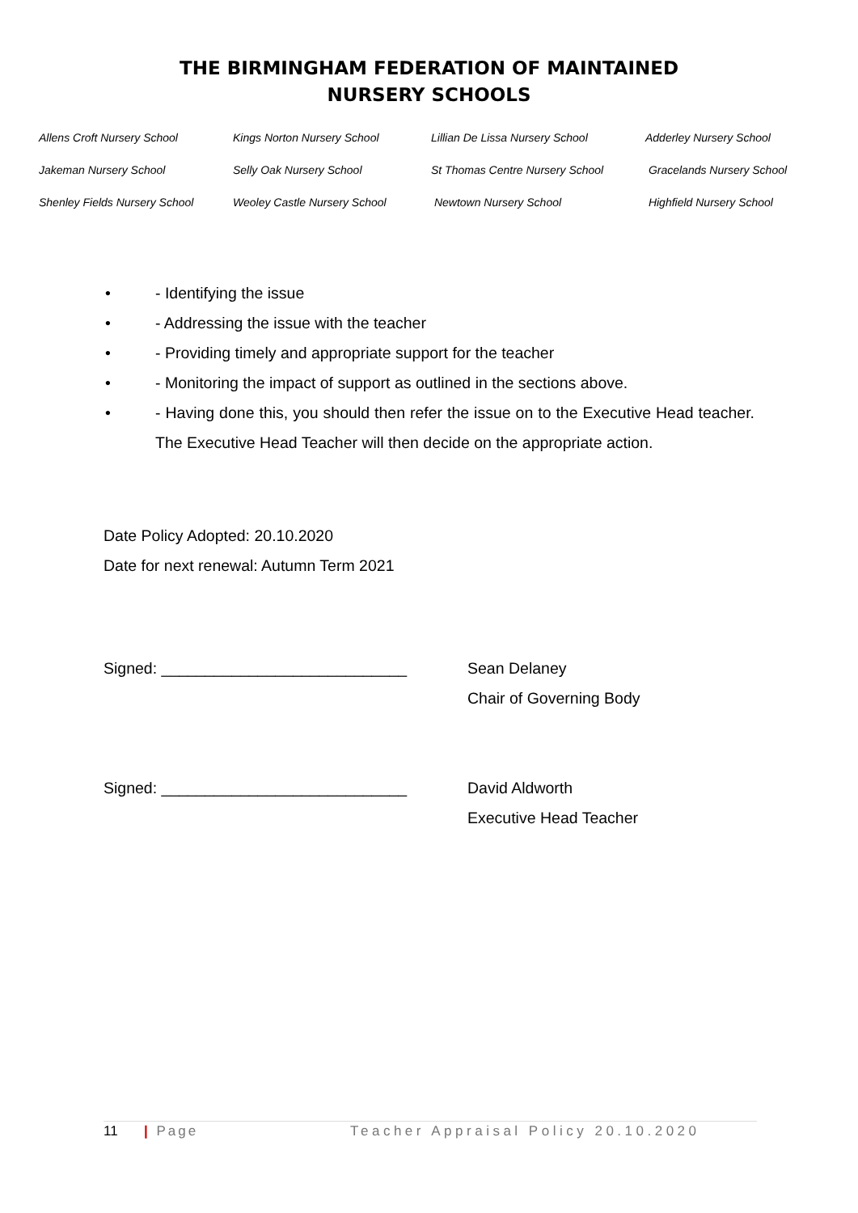THE BIRMINGHAM FEDERATION OF MAINTAINED
NURSERY SCHOOLS
| Allens Croft Nursery School | Kings Norton Nursery School | Lillian De Lissa Nursery School | Adderley Nursery School |
| Jakeman Nursery School | Selly Oak Nursery School | St Thomas Centre Nursery School | Gracelands Nursery School |
| Shenley Fields Nursery School | Weoley Castle Nursery School | Newtown Nursery School | Highfield Nursery School |
• - Identifying the issue
• - Addressing the issue with the teacher
• - Providing timely and appropriate support for the teacher
• - Monitoring the impact of support as outlined in the sections above.
• - Having done this, you should then refer the issue on to the Executive Head teacher. The Executive Head Teacher will then decide on the appropriate action.
Date Policy Adopted: 20.10.2020
Date for next renewal: Autumn Term 2021
Signed: ____________________________ Sean Delaney
Chair of Governing Body
Signed: ____________________________ David Aldworth
Executive Head Teacher
11 | Page Teacher Appraisal Policy 20.10.2020